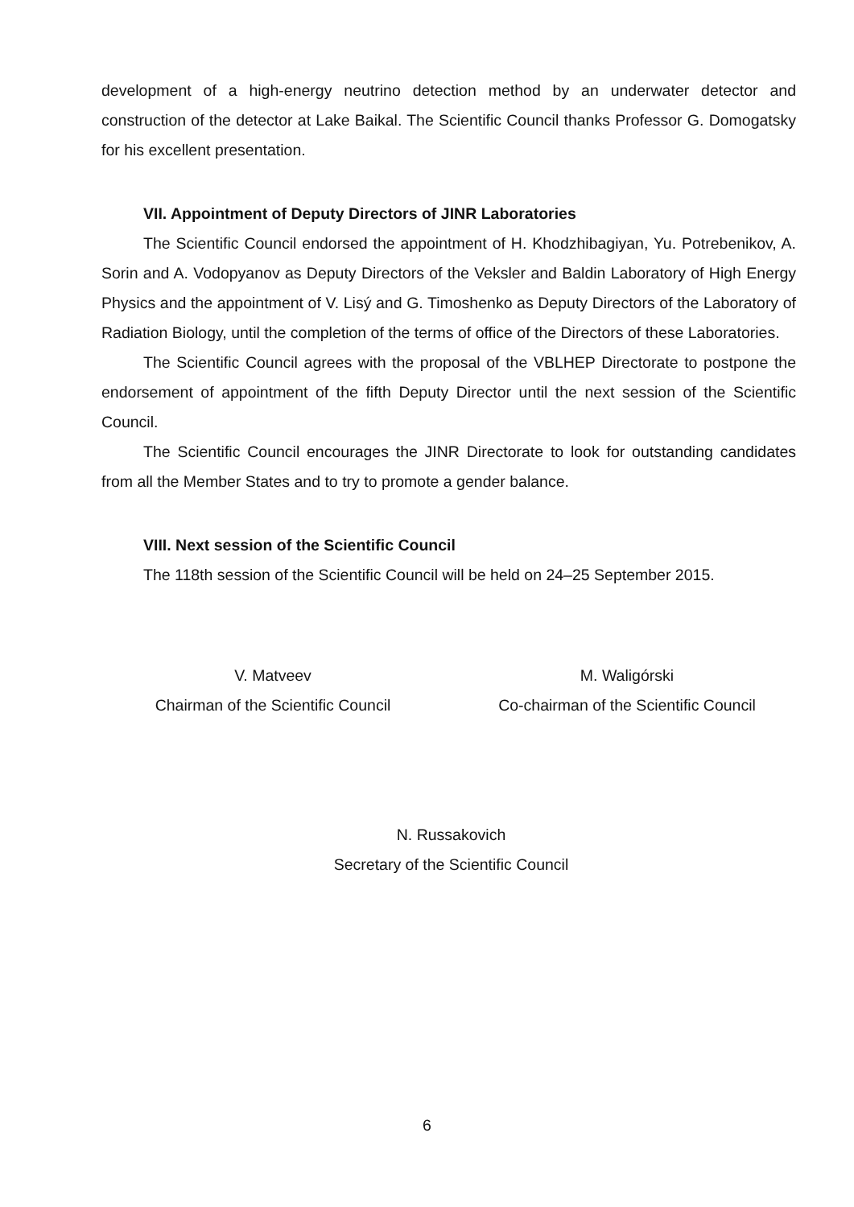development of a high-energy neutrino detection method by an underwater detector and construction of the detector at Lake Baikal. The Scientific Council thanks Professor G. Domogatsky for his excellent presentation.
VII. Appointment of Deputy Directors of JINR Laboratories
The Scientific Council endorsed the appointment of H. Khodzhibagiyan, Yu. Potrebenikov, A. Sorin and A. Vodopyanov as Deputy Directors of the Veksler and Baldin Laboratory of High Energy Physics and the appointment of V. Lisý and G. Timoshenko as Deputy Directors of the Laboratory of Radiation Biology, until the completion of the terms of office of the Directors of these Laboratories.
The Scientific Council agrees with the proposal of the VBLHEP Directorate to postpone the endorsement of appointment of the fifth Deputy Director until the next session of the Scientific Council.
The Scientific Council encourages the JINR Directorate to look for outstanding candidates from all the Member States and to try to promote a gender balance.
VIII. Next session of the Scientific Council
The 118th session of the Scientific Council will be held on 24–25 September 2015.
V. Matveev
Chairman of the Scientific Council
M. Waligórski
Co-chairman of the Scientific Council
N. Russakovich
Secretary of the Scientific Council
6